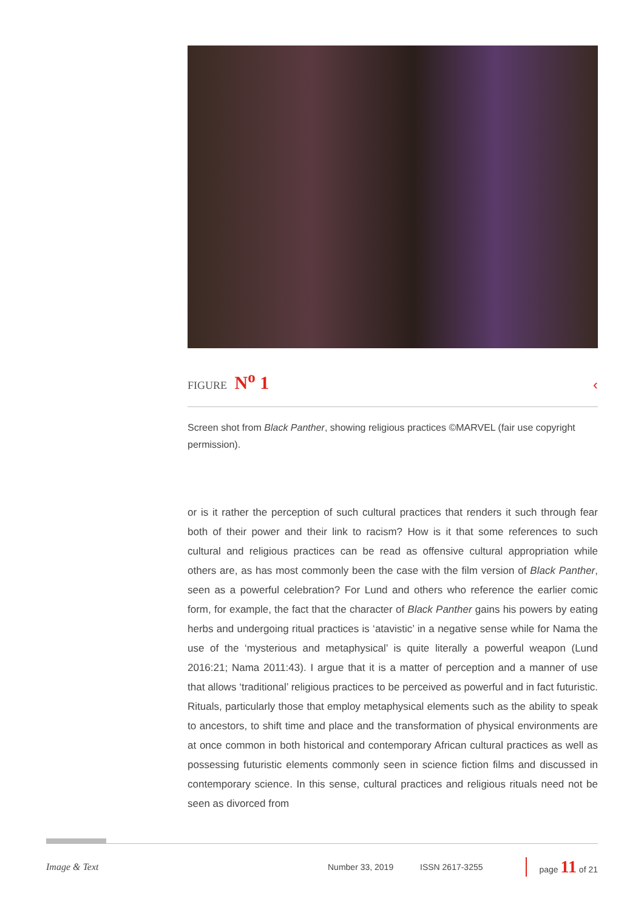FIGURE N<sup>o</sup> 1
‹
Screen shot from Black Panther, showing religious practices ©MARVEL (fair use copyright permission).
or is it rather the perception of such cultural practices that renders it such through fear both of their power and their link to racism? How is it that some references to such cultural and religious practices can be read as offensive cultural appropriation while others are, as has most commonly been the case with the film version of Black Panther, seen as a powerful celebration? For Lund and others who reference the earlier comic form, for example, the fact that the character of Black Panther gains his powers by eating herbs and undergoing ritual practices is ‘atavistic’ in a negative sense while for Nama the use of the ‘mysterious and metaphysical’ is quite literally a powerful weapon (Lund 2016:21; Nama 2011:43). I argue that it is a matter of perception and a manner of use that allows ‘traditional’ religious practices to be perceived as powerful and in fact futuristic. Rituals, particularly those that employ metaphysical elements such as the ability to speak to ancestors, to shift time and place and the transformation of physical environments are at once common in both historical and contemporary African cultural practices as well as possessing futuristic elements commonly seen in science fiction films and discussed in contemporary science. In this sense, cultural practices and religious rituals need not be seen as divorced from
Image & Text Number 33, 2019 ISSN 2617-3255 page 11 of 21